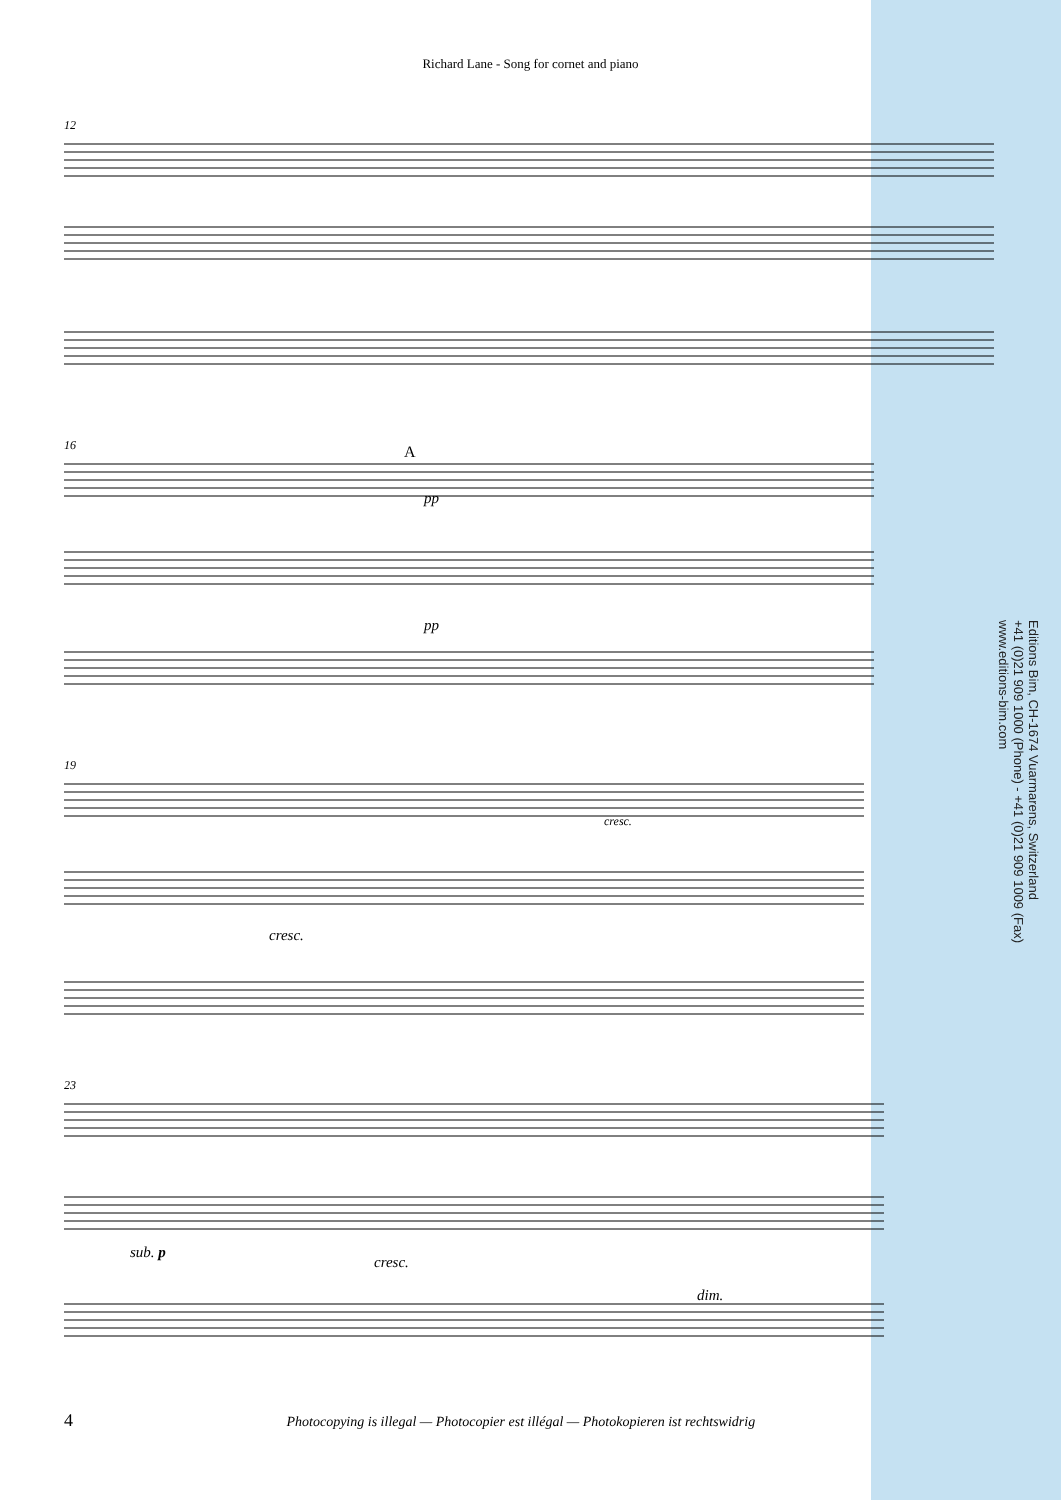Richard Lane - Song for cornet and piano
12
16
pp
pp
A
19
cresc.
cresc.
23
sub. p
cresc.
dim.
Editions Bim, CH-1674 Vuarmarens, Switzerland
+41 (0)21 909 1000 (Phone) - +41 (0)21 909 1009 (Fax)
www.editions-bim.com
4 Photocopying is illegal — Photocopier est illégal — Photokopieren ist rechtswidrig